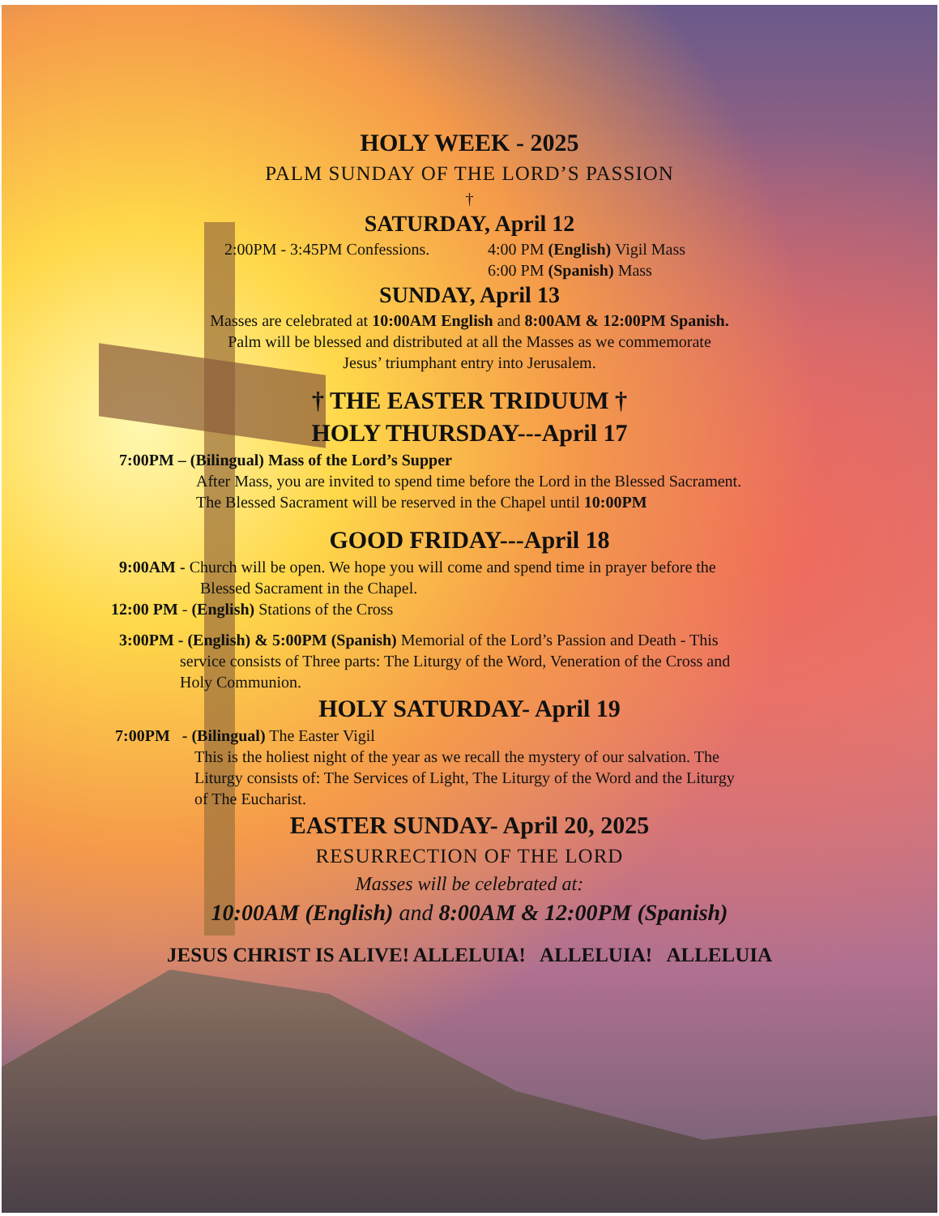HOLY WEEK - 2025
PALM SUNDAY OF THE LORD’S PASSION
†
SATURDAY, April 12
2:00PM - 3:45PM Confessions. 4:00 PM (English) Vigil Mass
6:00 PM (Spanish) Mass
SUNDAY, April 13
Masses are celebrated at 10:00AM English and 8:00AM & 12:00PM Spanish.
Palm will be blessed and distributed at all the Masses as we commemorate
Jesus’ triumphant entry into Jerusalem.
† THE EASTER TRIDUUM †
HOLY THURSDAY---April 17
7:00PM – (Bilingual) Mass of the Lord’s Supper
After Mass, you are invited to spend time before the Lord in the Blessed Sacrament.
The Blessed Sacrament will be reserved in the Chapel until 10:00PM
GOOD FRIDAY---April 18
9:00AM - Church will be open. We hope you will come and spend time in prayer before the
Blessed Sacrament in the Chapel.
12:00 PM - (English) Stations of the Cross
3:00PM - (English) & 5:00PM (Spanish) Memorial of the Lord’s Passion and Death - This
service consists of Three parts: The Liturgy of the Word, Veneration of the Cross and
Holy Communion.
HOLY SATURDAY- April 19
7:00PM - (Bilingual) The Easter Vigil
This is the holiest night of the year as we recall the mystery of our salvation. The
Liturgy consists of: The Services of Light, The Liturgy of the Word and the Liturgy
of The Eucharist.
EASTER SUNDAY- April 20, 2025
RESURRECTION OF THE LORD
Masses will be celebrated at:
10:00AM (English) and 8:00AM & 12:00PM (Spanish)
JESUS CHRIST IS ALIVE! ALLELUIA! ALLELUIA! ALLELUIA